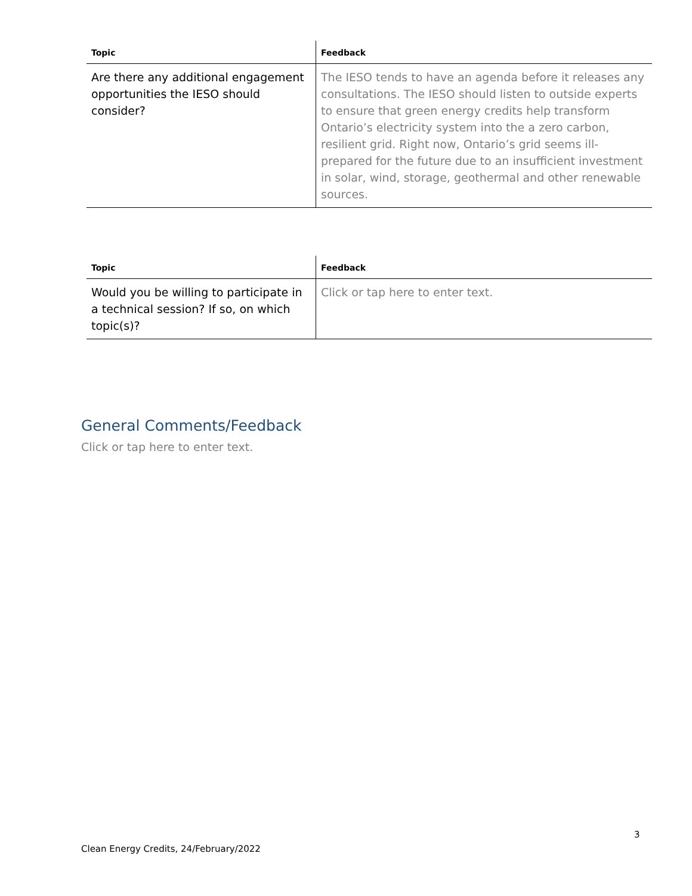| Topic | Feedback |
| --- | --- |
| Are there any additional engagement opportunities the IESO should consider? | The IESO tends to have an agenda before it releases any consultations. The IESO should listen to outside experts to ensure that green energy credits help transform Ontario’s electricity system into the a zero carbon, resilient grid. Right now, Ontario’s grid seems ill-prepared for the future due to an insufficient investment in solar, wind, storage, geothermal and other renewable sources. |
| Topic | Feedback |
| --- | --- |
| Would you be willing to participate in a technical session? If so, on which topic(s)? | Click or tap here to enter text. |
General Comments/Feedback
Click or tap here to enter text.
3
Clean Energy Credits, 24/February/2022